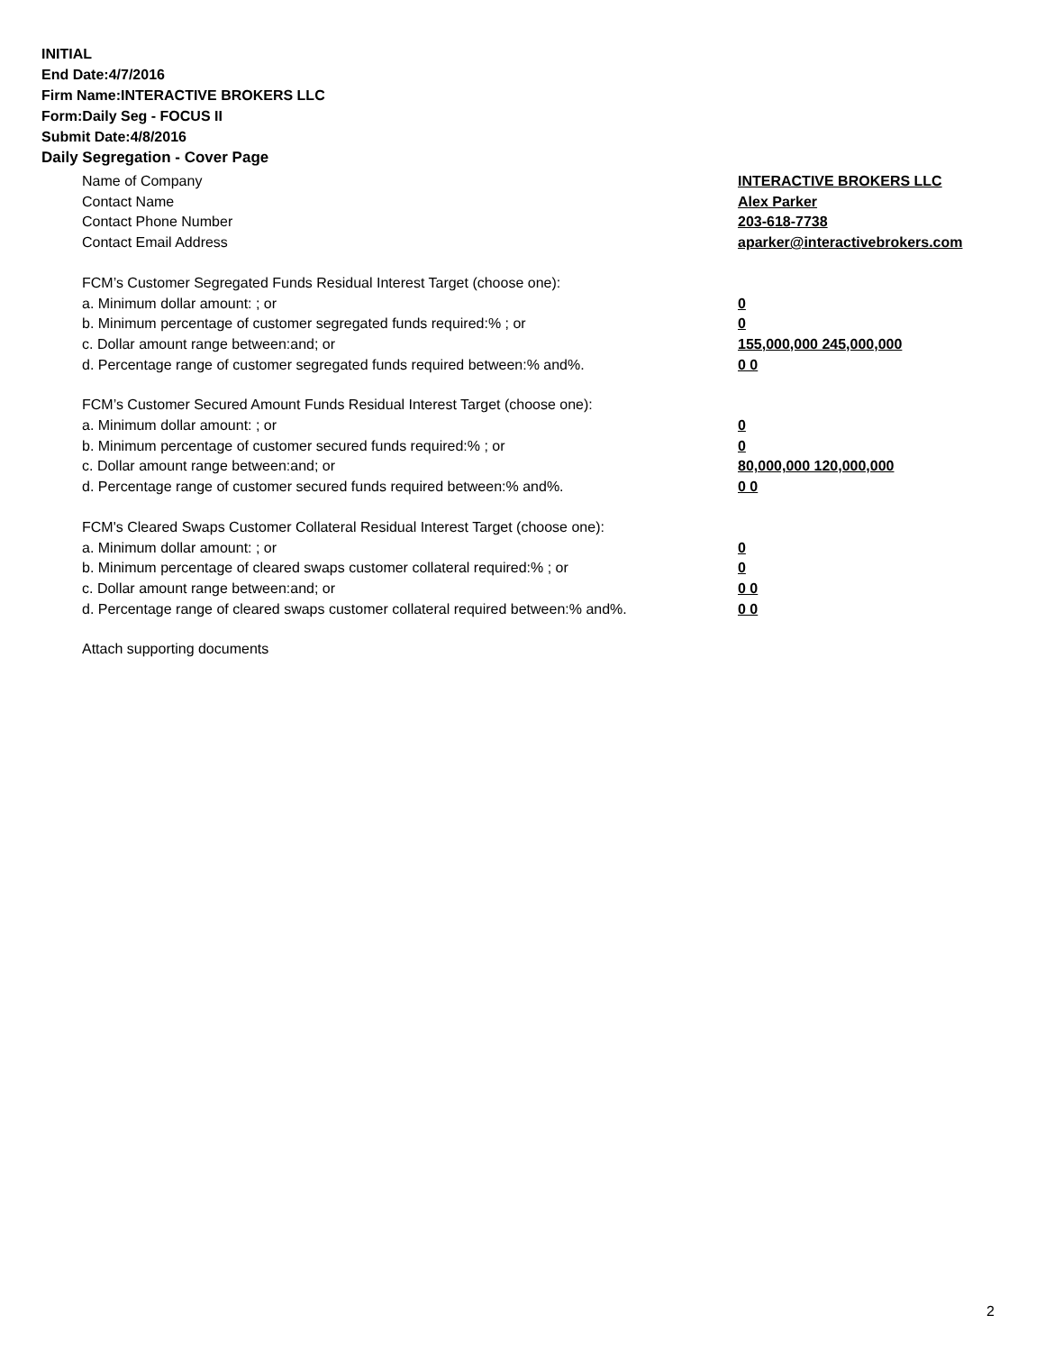INITIAL
End Date:4/7/2016
Firm Name:INTERACTIVE BROKERS LLC
Form:Daily Seg - FOCUS II
Submit Date:4/8/2016
Daily Segregation - Cover Page
Name of Company INTERACTIVE BROKERS LLC
Contact Name Alex Parker
Contact Phone Number 203-618-7738
Contact Email Address aparker@interactivebrokers.com
FCM’s Customer Segregated Funds Residual Interest Target (choose one):
a. Minimum dollar amount: ; or 0
b. Minimum percentage of customer segregated funds required:% ; or 0
c. Dollar amount range between:and; or 155,000,000 245,000,000
d. Percentage range of customer segregated funds required between:% and%. 0 0
FCM’s Customer Secured Amount Funds Residual Interest Target (choose one):
a. Minimum dollar amount: ; or 0
b. Minimum percentage of customer secured funds required:% ; or 0
c. Dollar amount range between:and; or 80,000,000 120,000,000
d. Percentage range of customer secured funds required between:% and%. 0 0
FCM's Cleared Swaps Customer Collateral Residual Interest Target (choose one):
a. Minimum dollar amount: ; or 0
b. Minimum percentage of cleared swaps customer collateral required:% ; or 0
c. Dollar amount range between:and; or 0 0
d. Percentage range of cleared swaps customer collateral required between:% and%.
0 0
Attach supporting documents
2